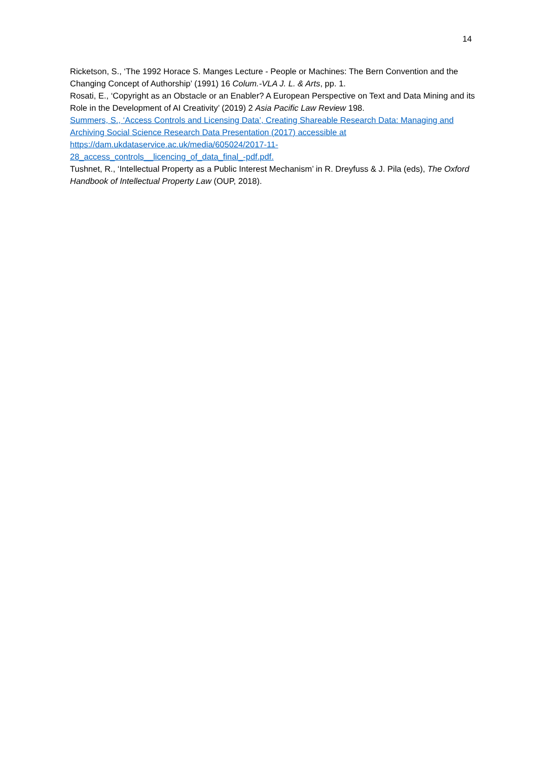14
Ricketson, S., ‘The 1992 Horace S. Manges Lecture - People or Machines: The Bern Convention and the Changing Concept of Authorship’ (1991) 16 Colum.-VLA J. L. & Arts, pp. 1.
Rosati, E., ‘Copyright as an Obstacle or an Enabler? A European Perspective on Text and Data Mining and its Role in the Development of AI Creativity’ (2019) 2 Asia Pacific Law Review 198.
Summers, S., ‘Access Controls and Licensing Data’, Creating Shareable Research Data: Managing and Archiving Social Science Research Data Presentation (2017) accessible at
https://dam.ukdataservice.ac.uk/media/605024/2017-11-
28_access_controls__licencing_of_data_final_-pdf.pdf.
Tushnet, R., ‘Intellectual Property as a Public Interest Mechanism’ in R. Dreyfuss & J. Pila (eds), The Oxford Handbook of Intellectual Property Law (OUP, 2018).